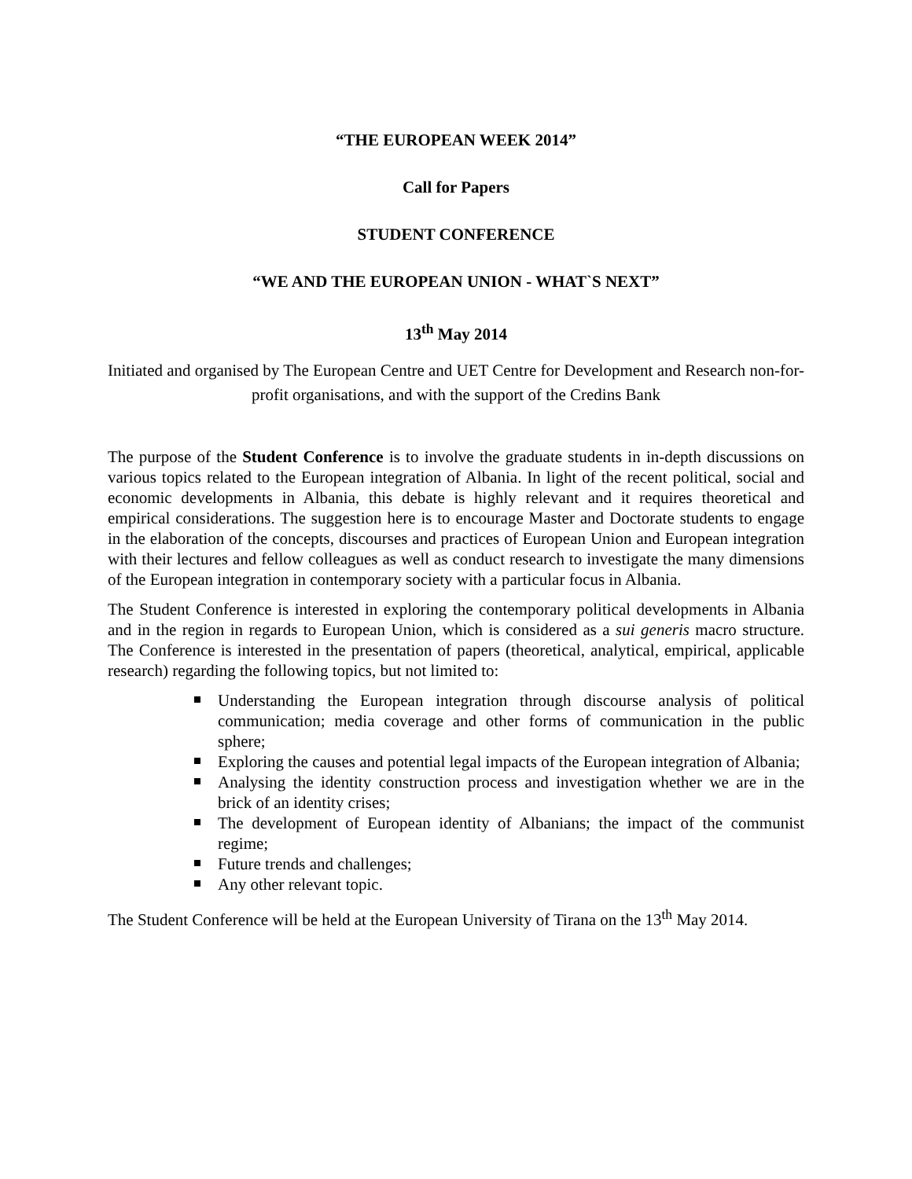“THE EUROPEAN WEEK 2014”
Call for Papers
STUDENT CONFERENCE
“WE AND THE EUROPEAN UNION - WHAT`S NEXT”
13<sup>th</sup> May 2014
Initiated and organised by The European Centre and UET Centre for Development and Research non-for-profit organisations, and with the support of the Credins Bank
The purpose of the Student Conference is to involve the graduate students in in-depth discussions on various topics related to the European integration of Albania. In light of the recent political, social and economic developments in Albania, this debate is highly relevant and it requires theoretical and empirical considerations. The suggestion here is to encourage Master and Doctorate students to engage in the elaboration of the concepts, discourses and practices of European Union and European integration with their lectures and fellow colleagues as well as conduct research to investigate the many dimensions of the European integration in contemporary society with a particular focus in Albania.
The Student Conference is interested in exploring the contemporary political developments in Albania and in the region in regards to European Union, which is considered as a sui generis macro structure. The Conference is interested in the presentation of papers (theoretical, analytical, empirical, applicable research) regarding the following topics, but not limited to:
Understanding the European integration through discourse analysis of political communication; media coverage and other forms of communication in the public sphere;
Exploring the causes and potential legal impacts of the European integration of Albania;
Analysing the identity construction process and investigation whether we are in the brick of an identity crises;
The development of European identity of Albanians; the impact of the communist regime;
Future trends and challenges;
Any other relevant topic.
The Student Conference will be held at the European University of Tirana on the 13<sup>th</sup> May 2014.